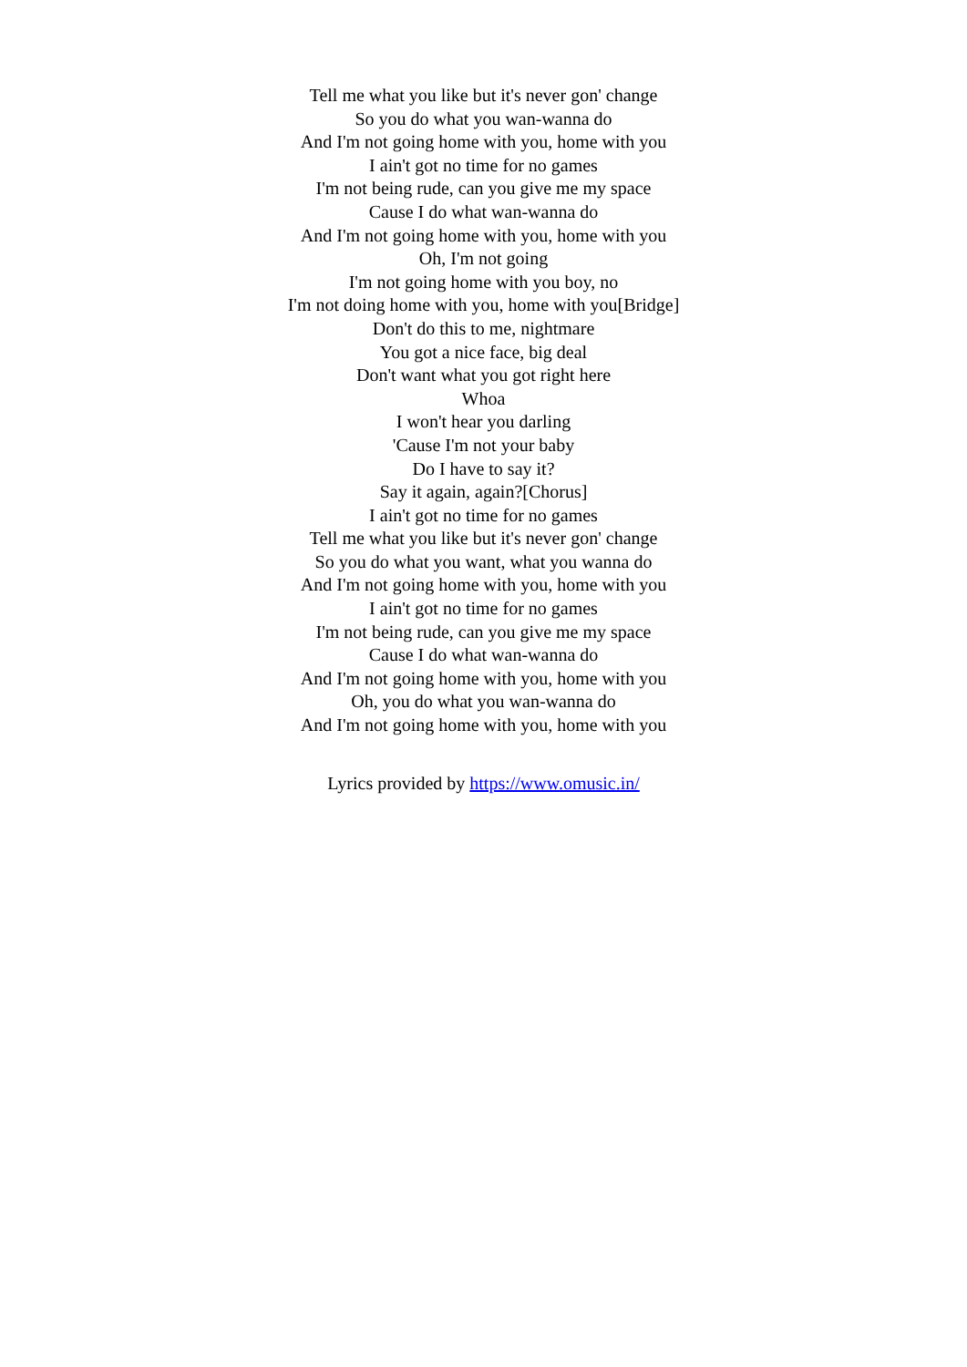Tell me what you like but it's never gon' change
So you do what you wan-wanna do
And I'm not going home with you, home with you
I ain't got no time for no games
I'm not being rude, can you give me my space
Cause I do what wan-wanna do
And I'm not going home with you, home with you
Oh, I'm not going
I'm not going home with you boy, no
I'm not doing home with you, home with you[Bridge]
Don't do this to me, nightmare
You got a nice face, big deal
Don't want what you got right here
Whoa
I won't hear you darling
'Cause I'm not your baby
Do I have to say it?
Say it again, again?[Chorus]
I ain't got no time for no games
Tell me what you like but it's never gon' change
So you do what you want, what you wanna do
And I'm not going home with you, home with you
I ain't got no time for no games
I'm not being rude, can you give me my space
Cause I do what wan-wanna do
And I'm not going home with you, home with you
Oh, you do what you wan-wanna do
And I'm not going home with you, home with you
Lyrics provided by https://www.omusic.in/